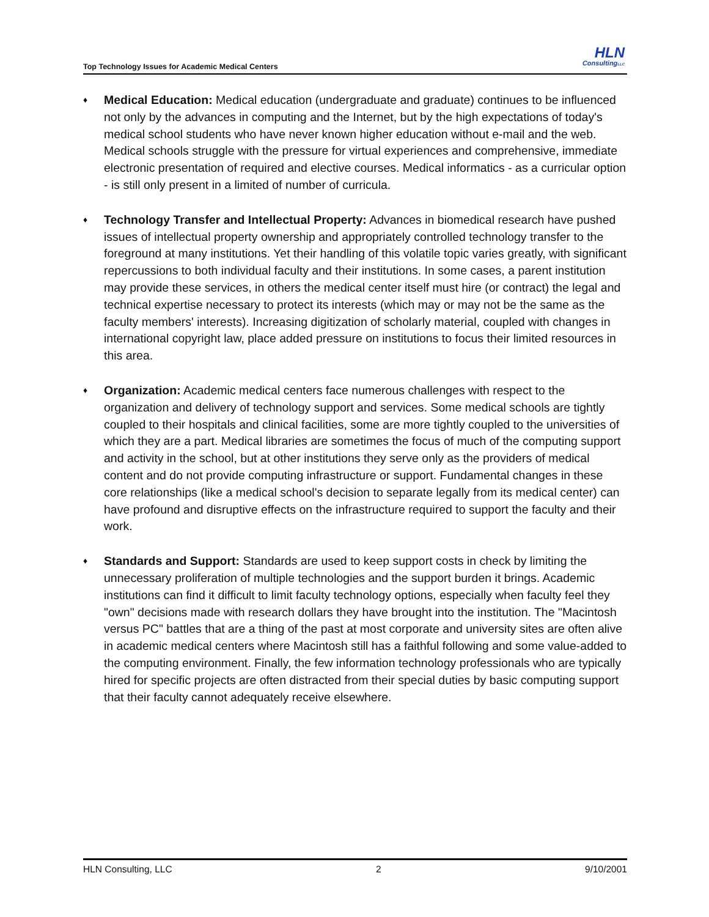Top Technology Issues for Academic Medical Centers
HLN
ConsultingLLC
♦
Medical Education: Medical education (undergraduate and graduate) continues to be influenced not only by the advances in computing and the Internet, but by the high expectations of today's medical school students who have never known higher education without e-mail and the web. Medical schools struggle with the pressure for virtual experiences and comprehensive, immediate electronic presentation of required and elective courses. Medical informatics - as a curricular option - is still only present in a limited of number of curricula.
♦
Technology Transfer and Intellectual Property: Advances in biomedical research have pushed issues of intellectual property ownership and appropriately controlled technology transfer to the foreground at many institutions. Yet their handling of this volatile topic varies greatly, with significant repercussions to both individual faculty and their institutions. In some cases, a parent institution may provide these services, in others the medical center itself must hire (or contract) the legal and technical expertise necessary to protect its interests (which may or may not be the same as the faculty members' interests). Increasing digitization of scholarly material, coupled with changes in international copyright law, place added pressure on institutions to focus their limited resources in this area.
♦
Organization: Academic medical centers face numerous challenges with respect to the organization and delivery of technology support and services. Some medical schools are tightly coupled to their hospitals and clinical facilities, some are more tightly coupled to the universities of which they are a part. Medical libraries are sometimes the focus of much of the computing support and activity in the school, but at other institutions they serve only as the providers of medical content and do not provide computing infrastructure or support. Fundamental changes in these core relationships (like a medical school's decision to separate legally from its medical center) can have profound and disruptive effects on the infrastructure required to support the faculty and their work.
♦
Standards and Support: Standards are used to keep support costs in check by limiting the unnecessary proliferation of multiple technologies and the support burden it brings. Academic institutions can find it difficult to limit faculty technology options, especially when faculty feel they "own" decisions made with research dollars they have brought into the institution. The "Macintosh versus PC" battles that are a thing of the past at most corporate and university sites are often alive in academic medical centers where Macintosh still has a faithful following and some value-added to the computing environment. Finally, the few information technology professionals who are typically hired for specific projects are often distracted from their special duties by basic computing support that their faculty cannot adequately receive elsewhere.
HLN Consulting, LLC 2 9/10/2001